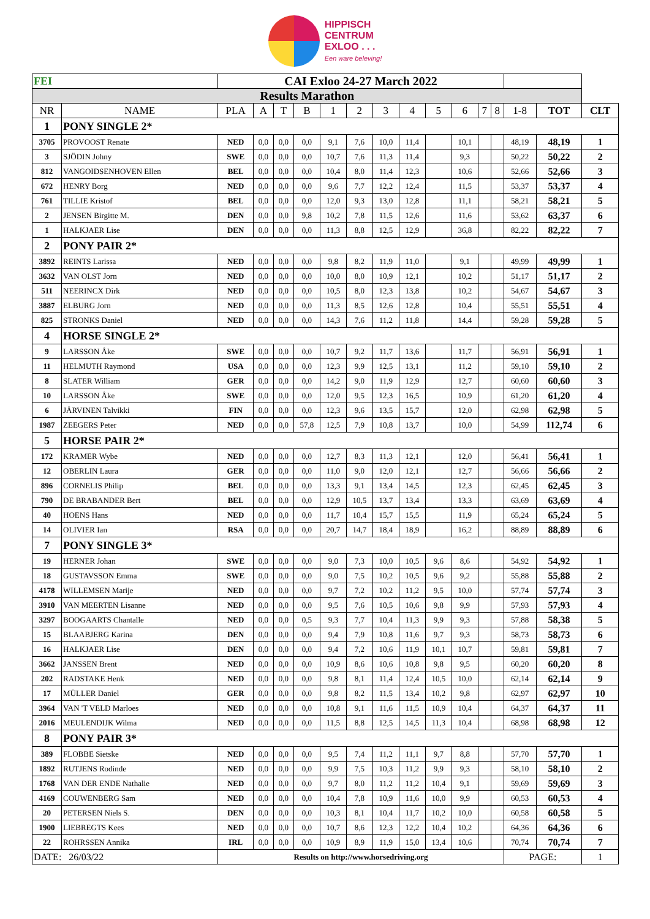HIPPISCH
CENTRUM
EXLOO . . .
Een ware beleving!
| FEI | | CAI Exloo 24-27 March 2022 | | | | | | | | | | | | | | |
| Results Marathon | | | | | | | | | | | | | | | | |
| NR | NAME | PLA | A | T | B | 1 | 2 | 3 | 4 | 5 | 6 | 7 | 8 | 1-8 | TOT | CLT |
| 1 | PONY SINGLE 2* | | | | | | | | | | | | | | | |
| 3705 | PROVOOST Renate | NED | 0,0 | 0,0 | 0,0 | 9,1 | 7,6 | 10,0 | 11,4 | | 10,1 | | | 48,19 | 48,19 | 1 |
| 3 | SJÖDIN Johny | SWE | 0,0 | 0,0 | 0,0 | 10,7 | 7,6 | 11,3 | 11,4 | | 9,3 | | | 50,22 | 50,22 | 2 |
| 812 | VANGOIDSENHOVEN Ellen | BEL | 0,0 | 0,0 | 0,0 | 10,4 | 8,0 | 11,4 | 12,3 | | 10,6 | | | 52,66 | 52,66 | 3 |
| 672 | HENRY Borg | NED | 0,0 | 0,0 | 0,0 | 9,6 | 7,7 | 12,2 | 12,4 | | 11,5 | | | 53,37 | 53,37 | 4 |
| 761 | TILLIE Kristof | BEL | 0,0 | 0,0 | 0,0 | 12,0 | 9,3 | 13,0 | 12,8 | | 11,1 | | | 58,21 | 58,21 | 5 |
| 2 | JENSEN Birgitte M. | DEN | 0,0 | 0,0 | 9,8 | 10,2 | 7,8 | 11,5 | 12,6 | | 11,6 | | | 53,62 | 63,37 | 6 |
| 1 | HALKJAER Lise | DEN | 0,0 | 0,0 | 0,0 | 11,3 | 8,8 | 12,5 | 12,9 | | 36,8 | | | 82,22 | 82,22 | 7 |
| 2 | PONY PAIR 2* | | | | | | | | | | | | | | | |
| 3892 | REINTS Larissa | NED | 0,0 | 0,0 | 0,0 | 9,8 | 8,2 | 11,9 | 11,0 | | 9,1 | | | 49,99 | 49,99 | 1 |
| 3632 | VAN OLST Jorn | NED | 0,0 | 0,0 | 0,0 | 10,0 | 8,0 | 10,9 | 12,1 | | 10,2 | | | 51,17 | 51,17 | 2 |
| 511 | NEERINCX Dirk | NED | 0,0 | 0,0 | 0,0 | 10,5 | 8,0 | 12,3 | 13,8 | | 10,2 | | | 54,67 | 54,67 | 3 |
| 3887 | ELBURG Jorn | NED | 0,0 | 0,0 | 0,0 | 11,3 | 8,5 | 12,6 | 12,8 | | 10,4 | | | 55,51 | 55,51 | 4 |
| 825 | STRONKS Daniel | NED | 0,0 | 0,0 | 0,0 | 14,3 | 7,6 | 11,2 | 11,8 | | 14,4 | | | 59,28 | 59,28 | 5 |
| 4 | HORSE SINGLE 2* | | | | | | | | | | | | | | | |
| 9 | LARSSON Åke | SWE | 0,0 | 0,0 | 0,0 | 10,7 | 9,2 | 11,7 | 13,6 | | 11,7 | | | 56,91 | 56,91 | 1 |
| 11 | HELMUTH Raymond | USA | 0,0 | 0,0 | 0,0 | 12,3 | 9,9 | 12,5 | 13,1 | | 11,2 | | | 59,10 | 59,10 | 2 |
| 8 | SLATER William | GER | 0,0 | 0,0 | 0,0 | 14,2 | 9,0 | 11,9 | 12,9 | | 12,7 | | | 60,60 | 60,60 | 3 |
| 10 | LARSSON Åke | SWE | 0,0 | 0,0 | 0,0 | 12,0 | 9,5 | 12,3 | 16,5 | | 10,9 | | | 61,20 | 61,20 | 4 |
| 6 | JÄRVINEN Talvikki | FIN | 0,0 | 0,0 | 0,0 | 12,3 | 9,6 | 13,5 | 15,7 | | 12,0 | | | 62,98 | 62,98 | 5 |
| 1987 | ZEEGERS Peter | NED | 0,0 | 0,0 | 57,8 | 12,5 | 7,9 | 10,8 | 13,7 | | 10,0 | | | 54,99 | 112,74 | 6 |
| 5 | HORSE PAIR 2* | | | | | | | | | | | | | | | |
| 172 | KRAMER Wybe | NED | 0,0 | 0,0 | 0,0 | 12,7 | 8,3 | 11,3 | 12,1 | | 12,0 | | | 56,41 | 56,41 | 1 |
| 12 | OBERLIN Laura | GER | 0,0 | 0,0 | 0,0 | 11,0 | 9,0 | 12,0 | 12,1 | | 12,7 | | | 56,66 | 56,66 | 2 |
| 896 | CORNELIS Philip | BEL | 0,0 | 0,0 | 0,0 | 13,3 | 9,1 | 13,4 | 14,5 | | 12,3 | | | 62,45 | 62,45 | 3 |
| 790 | DE BRABANDER Bert | BEL | 0,0 | 0,0 | 0,0 | 12,9 | 10,5 | 13,7 | 13,4 | | 13,3 | | | 63,69 | 63,69 | 4 |
| 40 | HOENS Hans | NED | 0,0 | 0,0 | 0,0 | 11,7 | 10,4 | 15,7 | 15,5 | | 11,9 | | | 65,24 | 65,24 | 5 |
| 14 | OLIVIER Ian | RSA | 0,0 | 0,0 | 0,0 | 20,7 | 14,7 | 18,4 | 18,9 | | 16,2 | | | 88,89 | 88,89 | 6 |
| 7 | PONY SINGLE 3* | | | | | | | | | | | | | | | |
| 19 | HERNER Johan | SWE | 0,0 | 0,0 | 0,0 | 9,0 | 7,3 | 10,0 | 10,5 | 9,6 | 8,6 | | | 54,92 | 54,92 | 1 |
| 18 | GUSTAVSSON Emma | SWE | 0,0 | 0,0 | 0,0 | 9,0 | 7,5 | 10,2 | 10,5 | 9,6 | 9,2 | | | 55,88 | 55,88 | 2 |
| 4178 | WILLEMSEN Marije | NED | 0,0 | 0,0 | 0,0 | 9,7 | 7,2 | 10,2 | 11,2 | 9,5 | 10,0 | | | 57,74 | 57,74 | 3 |
| 3910 | VAN MEERTEN Lisanne | NED | 0,0 | 0,0 | 0,0 | 9,5 | 7,6 | 10,5 | 10,6 | 9,8 | 9,9 | | | 57,93 | 57,93 | 4 |
| 3297 | BOOGAARTS Chantalle | NED | 0,0 | 0,0 | 0,5 | 9,3 | 7,7 | 10,4 | 11,3 | 9,9 | 9,3 | | | 57,88 | 58,38 | 5 |
| 15 | BLAABJERG Karina | DEN | 0,0 | 0,0 | 0,0 | 9,4 | 7,9 | 10,8 | 11,6 | 9,7 | 9,3 | | | 58,73 | 58,73 | 6 |
| 16 | HALKJAER Lise | DEN | 0,0 | 0,0 | 0,0 | 9,4 | 7,2 | 10,6 | 11,9 | 10,1 | 10,7 | | | 59,81 | 59,81 | 7 |
| 3662 | JANSSEN Brent | NED | 0,0 | 0,0 | 0,0 | 10,9 | 8,6 | 10,6 | 10,8 | 9,8 | 9,5 | | | 60,20 | 60,20 | 8 |
| 202 | RADSTAKE Henk | NED | 0,0 | 0,0 | 0,0 | 9,8 | 8,1 | 11,4 | 12,4 | 10,5 | 10,0 | | | 62,14 | 62,14 | 9 |
| 17 | MÜLLER Daniel | GER | 0,0 | 0,0 | 0,0 | 9,8 | 8,2 | 11,5 | 13,4 | 10,2 | 9,8 | | | 62,97 | 62,97 | 10 |
| 3964 | VAN 'T VELD Marloes | NED | 0,0 | 0,0 | 0,0 | 10,8 | 9,1 | 11,6 | 11,5 | 10,9 | 10,4 | | | 64,37 | 64,37 | 11 |
| 2016 | MEULENDIJK Wilma | NED | 0,0 | 0,0 | 0,0 | 11,5 | 8,8 | 12,5 | 14,5 | 11,3 | 10,4 | | | 68,98 | 68,98 | 12 |
| 8 | PONY PAIR 3* | | | | | | | | | | | | | | | |
| 389 | FLOBBE Sietske | NED | 0,0 | 0,0 | 0,0 | 9,5 | 7,4 | 11,2 | 11,1 | 9,7 | 8,8 | | | 57,70 | 57,70 | 1 |
| 1892 | RUTJENS Rodinde | NED | 0,0 | 0,0 | 0,0 | 9,9 | 7,5 | 10,3 | 11,2 | 9,9 | 9,3 | | | 58,10 | 58,10 | 2 |
| 1768 | VAN DER ENDE Nathalie | NED | 0,0 | 0,0 | 0,0 | 9,7 | 8,0 | 11,2 | 11,2 | 10,4 | 9,1 | | | 59,69 | 59,69 | 3 |
| 4169 | COUWENBERG Sam | NED | 0,0 | 0,0 | 0,0 | 10,4 | 7,8 | 10,9 | 11,6 | 10,0 | 9,9 | | | 60,53 | 60,53 | 4 |
| 20 | PETERSEN Niels S. | DEN | 0,0 | 0,0 | 0,0 | 10,3 | 8,1 | 10,4 | 11,7 | 10,2 | 10,0 | | | 60,58 | 60,58 | 5 |
| 1900 | LIEBREGTS Kees | NED | 0,0 | 0,0 | 0,0 | 10,7 | 8,6 | 12,3 | 12,2 | 10,4 | 10,2 | | | 64,36 | 64,36 | 6 |
| 22 | ROHRSSEN Annika | IRL | 0,0 | 0,0 | 0,0 | 10,9 | 8,9 | 11,9 | 15,0 | 13,4 | 10,6 | | | 70,74 | 70,74 | 7 |
| DATE: 26/03/22 | | Results on http://www.horsedriving.org | | | | | | | | | | | | PAGE: | | 1 |